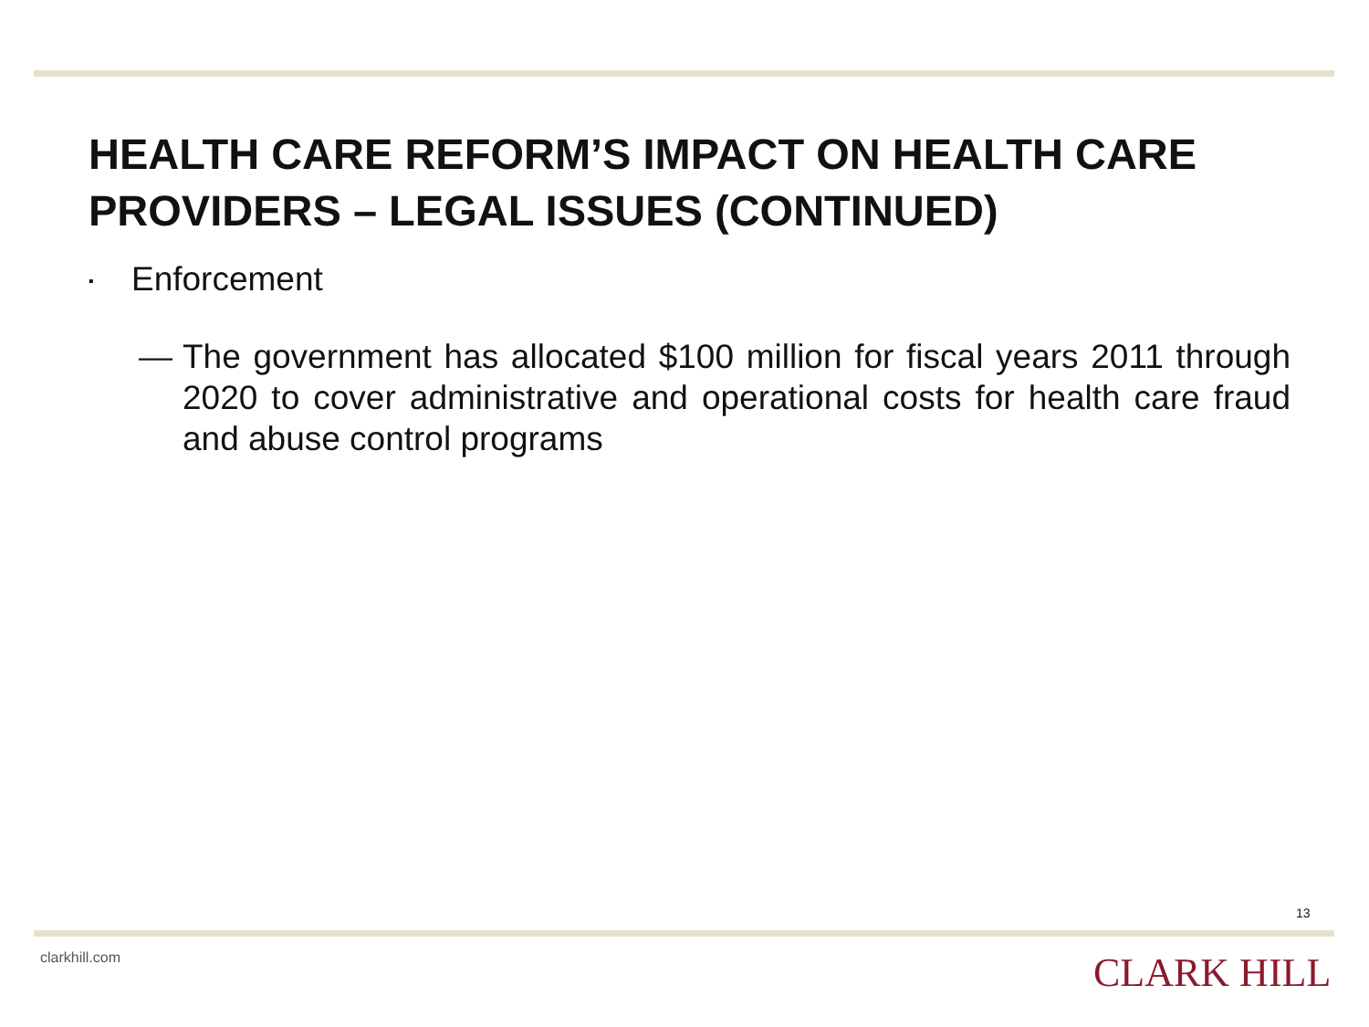HEALTH CARE REFORM’S IMPACT ON HEALTH CARE PROVIDERS – LEGAL ISSUES (CONTINUED)
▪ Enforcement
— The government has allocated $100 million for fiscal years 2011 through 2020 to cover administrative and operational costs for health care fraud and abuse control programs
13
clarkhill.com CLARK HILL